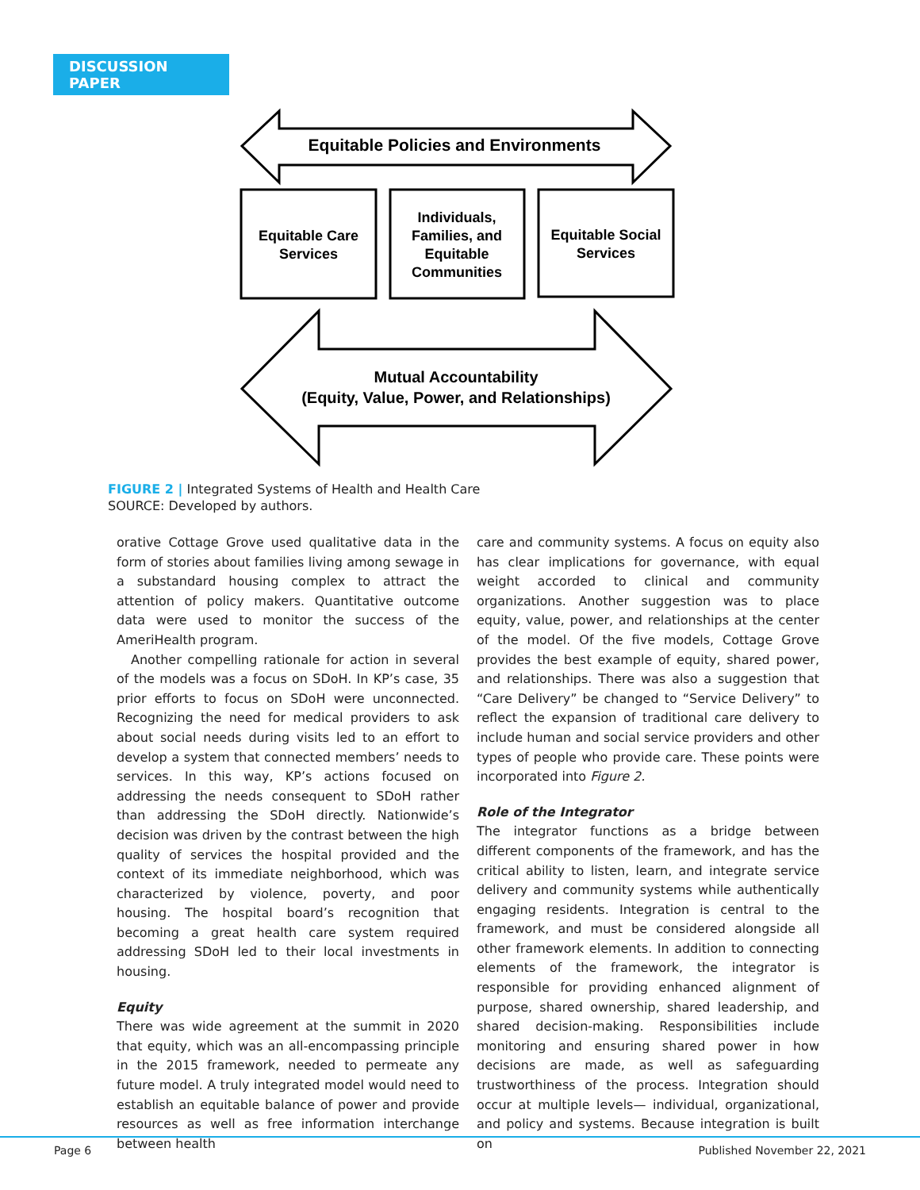DISCUSSION PAPER
Equitable Policies and Environments
Equitable Care Services
Individuals, Families, and Equitable Communities
Equitable Social Services
Mutual Accountability (Equity, Value, Power, and Relationships)
FIGURE 2 | Integrated Systems of Health and Health Care
SOURCE: Developed by authors.
orative Cottage Grove used qualitative data in the form of stories about families living among sewage in a substandard housing complex to attract the attention of policy makers. Quantitative outcome data were used to monitor the success of the AmeriHealth program.
Another compelling rationale for action in several of the models was a focus on SDoH. In KP’s case, 35 prior efforts to focus on SDoH were unconnected. Recognizing the need for medical providers to ask about social needs during visits led to an effort to develop a system that connected members’ needs to services. In this way, KP’s actions focused on addressing the needs consequent to SDoH rather than addressing the SDoH directly. Nationwide’s decision was driven by the contrast between the high quality of services the hospital provided and the context of its immediate neighborhood, which was characterized by violence, poverty, and poor housing. The hospital board’s recognition that becoming a great health care system required addressing SDoH led to their local investments in housing.
Equity
There was wide agreement at the summit in 2020 that equity, which was an all-encompassing principle in the 2015 framework, needed to permeate any future model. A truly integrated model would need to establish an equitable balance of power and provide resources as well as free information interchange between health
care and community systems. A focus on equity also has clear implications for governance, with equal weight accorded to clinical and community organizations. Another suggestion was to place equity, value, power, and relationships at the center of the model. Of the five models, Cottage Grove provides the best example of equity, shared power, and relationships. There was also a suggestion that “Care Delivery” be changed to “Service Delivery” to reflect the expansion of traditional care delivery to include human and social service providers and other types of people who provide care. These points were incorporated into Figure 2.
Role of the Integrator
The integrator functions as a bridge between different components of the framework, and has the critical ability to listen, learn, and integrate service delivery and community systems while authentically engaging residents. Integration is central to the framework, and must be considered alongside all other framework elements. In addition to connecting elements of the framework, the integrator is responsible for providing enhanced alignment of purpose, shared ownership, shared leadership, and shared decision-making. Responsibilities include monitoring and ensuring shared power in how decisions are made, as well as safeguarding trustworthiness of the process. Integration should occur at multiple levels— individual, organizational, and policy and systems. Because integration is built on
Page 6 Published November 22, 2021